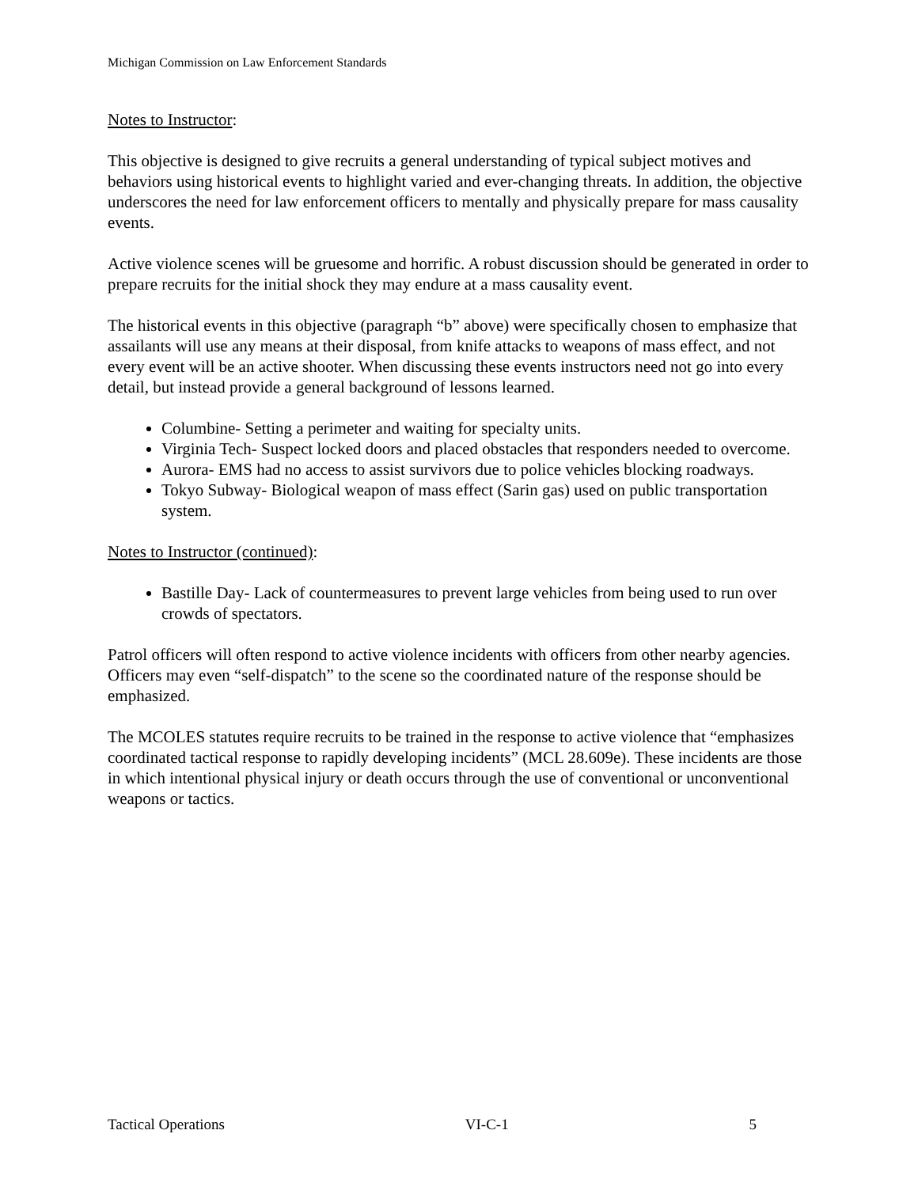Michigan Commission on Law Enforcement Standards
Notes to Instructor:
This objective is designed to give recruits a general understanding of typical subject motives and behaviors using historical events to highlight varied and ever-changing threats. In addition, the objective underscores the need for law enforcement officers to mentally and physically prepare for mass causality events.
Active violence scenes will be gruesome and horrific. A robust discussion should be generated in order to prepare recruits for the initial shock they may endure at a mass causality event.
The historical events in this objective (paragraph “b” above) were specifically chosen to emphasize that assailants will use any means at their disposal, from knife attacks to weapons of mass effect, and not every event will be an active shooter. When discussing these events instructors need not go into every detail, but instead provide a general background of lessons learned.
Columbine- Setting a perimeter and waiting for specialty units.
Virginia Tech- Suspect locked doors and placed obstacles that responders needed to overcome.
Aurora- EMS had no access to assist survivors due to police vehicles blocking roadways.
Tokyo Subway- Biological weapon of mass effect (Sarin gas) used on public transportation system.
Notes to Instructor (continued):
Bastille Day- Lack of countermeasures to prevent large vehicles from being used to run over crowds of spectators.
Patrol officers will often respond to active violence incidents with officers from other nearby agencies. Officers may even “self-dispatch” to the scene so the coordinated nature of the response should be emphasized.
The MCOLES statutes require recruits to be trained in the response to active violence that “emphasizes coordinated tactical response to rapidly developing incidents” (MCL 28.609e). These incidents are those in which intentional physical injury or death occurs through the use of conventional or unconventional weapons or tactics.
Tactical Operations VI-C-1 5